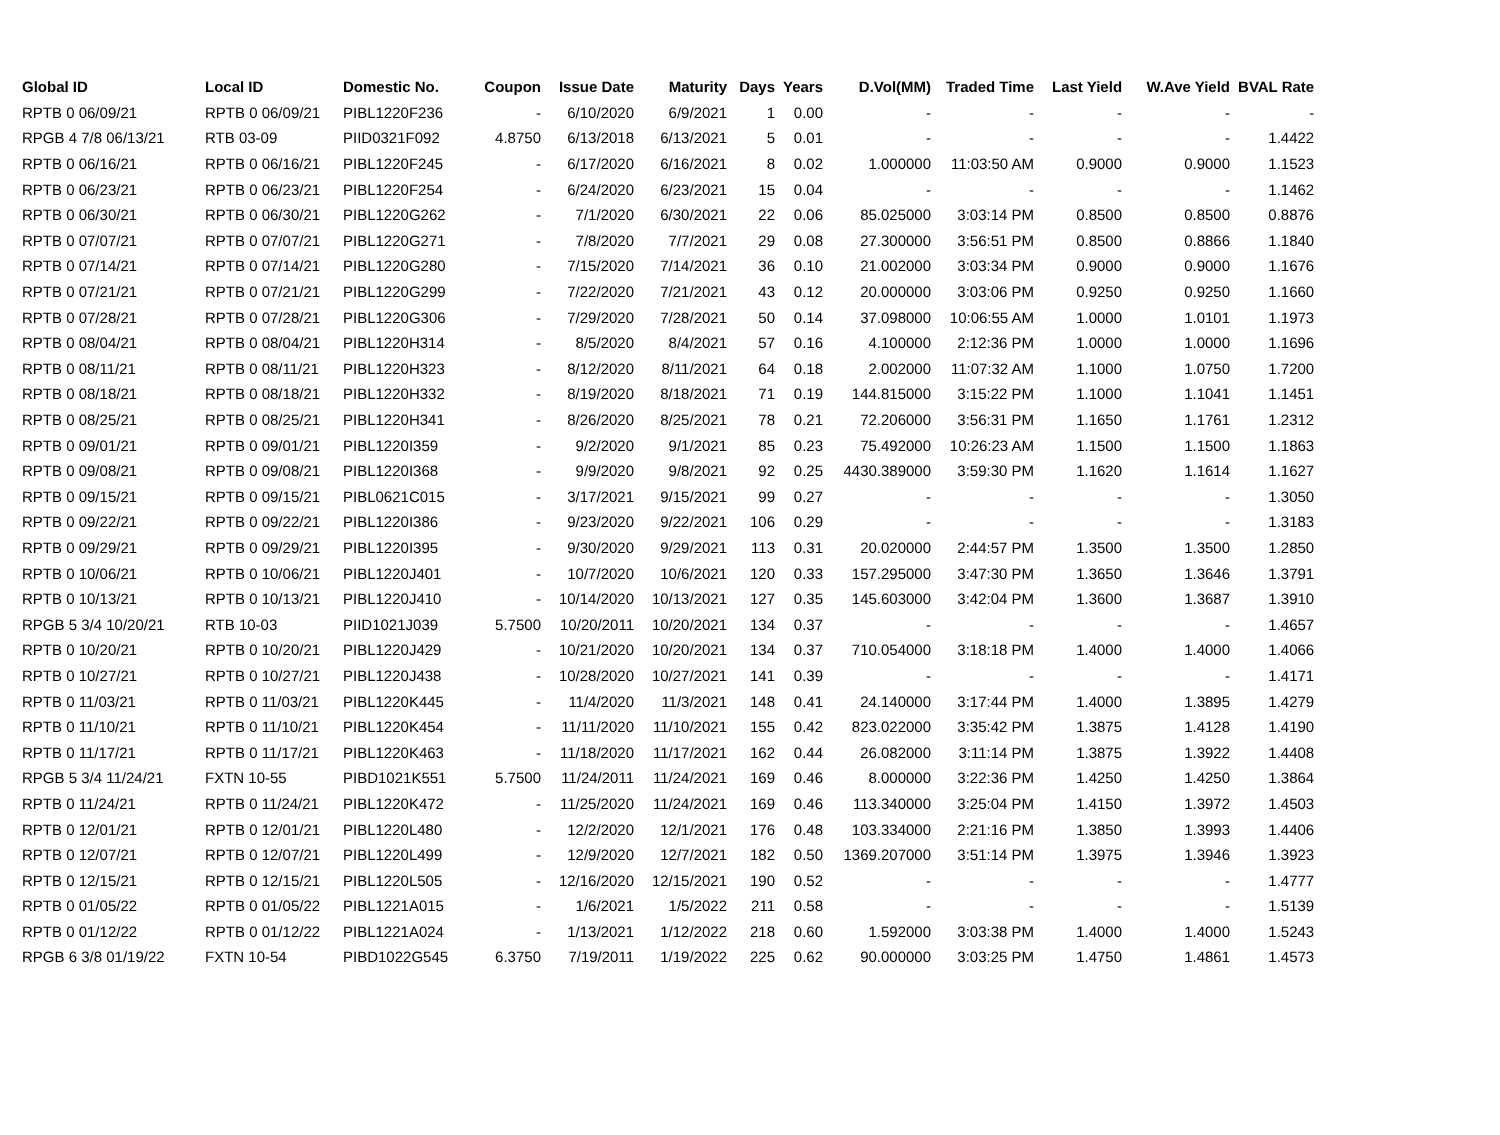| Global ID | Local ID | Domestic No. | Coupon | Issue Date | Maturity | Days | Years | D.Vol(MM) | Traded Time | Last Yield | W.Ave Yield | BVAL Rate |
| --- | --- | --- | --- | --- | --- | --- | --- | --- | --- | --- | --- | --- |
| RPTB 0 06/09/21 | RPTB 0 06/09/21 | PIBL1220F236 | - | 6/10/2020 | 6/9/2021 | 1 | 0.00 | - | - | - | - | - |
| RPGB 4 7/8 06/13/21 | RTB 03-09 | PIID0321F092 | 4.8750 | 6/13/2018 | 6/13/2021 | 5 | 0.01 | - | - | - | - | 1.4422 |
| RPTB 0 06/16/21 | RPTB 0 06/16/21 | PIBL1220F245 | - | 6/17/2020 | 6/16/2021 | 8 | 0.02 | 1.000000 | 11:03:50 AM | 0.9000 | 0.9000 | 1.1523 |
| RPTB 0 06/23/21 | RPTB 0 06/23/21 | PIBL1220F254 | - | 6/24/2020 | 6/23/2021 | 15 | 0.04 | - | - | - | - | 1.1462 |
| RPTB 0 06/30/21 | RPTB 0 06/30/21 | PIBL1220G262 | - | 7/1/2020 | 6/30/2021 | 22 | 0.06 | 85.025000 | 3:03:14 PM | 0.8500 | 0.8500 | 0.8876 |
| RPTB 0 07/07/21 | RPTB 0 07/07/21 | PIBL1220G271 | - | 7/8/2020 | 7/7/2021 | 29 | 0.08 | 27.300000 | 3:56:51 PM | 0.8500 | 0.8866 | 1.1840 |
| RPTB 0 07/14/21 | RPTB 0 07/14/21 | PIBL1220G280 | - | 7/15/2020 | 7/14/2021 | 36 | 0.10 | 21.002000 | 3:03:34 PM | 0.9000 | 0.9000 | 1.1676 |
| RPTB 0 07/21/21 | RPTB 0 07/21/21 | PIBL1220G299 | - | 7/22/2020 | 7/21/2021 | 43 | 0.12 | 20.000000 | 3:03:06 PM | 0.9250 | 0.9250 | 1.1660 |
| RPTB 0 07/28/21 | RPTB 0 07/28/21 | PIBL1220G306 | - | 7/29/2020 | 7/28/2021 | 50 | 0.14 | 37.098000 | 10:06:55 AM | 1.0000 | 1.0101 | 1.1973 |
| RPTB 0 08/04/21 | RPTB 0 08/04/21 | PIBL1220H314 | - | 8/5/2020 | 8/4/2021 | 57 | 0.16 | 4.100000 | 2:12:36 PM | 1.0000 | 1.0000 | 1.1696 |
| RPTB 0 08/11/21 | RPTB 0 08/11/21 | PIBL1220H323 | - | 8/12/2020 | 8/11/2021 | 64 | 0.18 | 2.002000 | 11:07:32 AM | 1.1000 | 1.0750 | 1.7200 |
| RPTB 0 08/18/21 | RPTB 0 08/18/21 | PIBL1220H332 | - | 8/19/2020 | 8/18/2021 | 71 | 0.19 | 144.815000 | 3:15:22 PM | 1.1000 | 1.1041 | 1.1451 |
| RPTB 0 08/25/21 | RPTB 0 08/25/21 | PIBL1220H341 | - | 8/26/2020 | 8/25/2021 | 78 | 0.21 | 72.206000 | 3:56:31 PM | 1.1650 | 1.1761 | 1.2312 |
| RPTB 0 09/01/21 | RPTB 0 09/01/21 | PIBL1220I359 | - | 9/2/2020 | 9/1/2021 | 85 | 0.23 | 75.492000 | 10:26:23 AM | 1.1500 | 1.1500 | 1.1863 |
| RPTB 0 09/08/21 | RPTB 0 09/08/21 | PIBL1220I368 | - | 9/9/2020 | 9/8/2021 | 92 | 0.25 | 4430.389000 | 3:59:30 PM | 1.1620 | 1.1614 | 1.1627 |
| RPTB 0 09/15/21 | RPTB 0 09/15/21 | PIBL0621C015 | - | 3/17/2021 | 9/15/2021 | 99 | 0.27 | - | - | - | - | 1.3050 |
| RPTB 0 09/22/21 | RPTB 0 09/22/21 | PIBL1220I386 | - | 9/23/2020 | 9/22/2021 | 106 | 0.29 | - | - | - | - | 1.3183 |
| RPTB 0 09/29/21 | RPTB 0 09/29/21 | PIBL1220I395 | - | 9/30/2020 | 9/29/2021 | 113 | 0.31 | 20.020000 | 2:44:57 PM | 1.3500 | 1.3500 | 1.2850 |
| RPTB 0 10/06/21 | RPTB 0 10/06/21 | PIBL1220J401 | - | 10/7/2020 | 10/6/2021 | 120 | 0.33 | 157.295000 | 3:47:30 PM | 1.3650 | 1.3646 | 1.3791 |
| RPTB 0 10/13/21 | RPTB 0 10/13/21 | PIBL1220J410 | - | 10/14/2020 | 10/13/2021 | 127 | 0.35 | 145.603000 | 3:42:04 PM | 1.3600 | 1.3687 | 1.3910 |
| RPGB 5 3/4 10/20/21 | RTB 10-03 | PIID1021J039 | 5.7500 | 10/20/2011 | 10/20/2021 | 134 | 0.37 | - | - | - | - | 1.4657 |
| RPTB 0 10/20/21 | RPTB 0 10/20/21 | PIBL1220J429 | - | 10/21/2020 | 10/20/2021 | 134 | 0.37 | 710.054000 | 3:18:18 PM | 1.4000 | 1.4000 | 1.4066 |
| RPTB 0 10/27/21 | RPTB 0 10/27/21 | PIBL1220J438 | - | 10/28/2020 | 10/27/2021 | 141 | 0.39 | - | - | - | - | 1.4171 |
| RPTB 0 11/03/21 | RPTB 0 11/03/21 | PIBL1220K445 | - | 11/4/2020 | 11/3/2021 | 148 | 0.41 | 24.140000 | 3:17:44 PM | 1.4000 | 1.3895 | 1.4279 |
| RPTB 0 11/10/21 | RPTB 0 11/10/21 | PIBL1220K454 | - | 11/11/2020 | 11/10/2021 | 155 | 0.42 | 823.022000 | 3:35:42 PM | 1.3875 | 1.4128 | 1.4190 |
| RPTB 0 11/17/21 | RPTB 0 11/17/21 | PIBL1220K463 | - | 11/18/2020 | 11/17/2021 | 162 | 0.44 | 26.082000 | 3:11:14 PM | 1.3875 | 1.3922 | 1.4408 |
| RPGB 5 3/4 11/24/21 | FXTN 10-55 | PIBD1021K551 | 5.7500 | 11/24/2011 | 11/24/2021 | 169 | 0.46 | 8.000000 | 3:22:36 PM | 1.4250 | 1.4250 | 1.3864 |
| RPTB 0 11/24/21 | RPTB 0 11/24/21 | PIBL1220K472 | - | 11/25/2020 | 11/24/2021 | 169 | 0.46 | 113.340000 | 3:25:04 PM | 1.4150 | 1.3972 | 1.4503 |
| RPTB 0 12/01/21 | RPTB 0 12/01/21 | PIBL1220L480 | - | 12/2/2020 | 12/1/2021 | 176 | 0.48 | 103.334000 | 2:21:16 PM | 1.3850 | 1.3993 | 1.4406 |
| RPTB 0 12/07/21 | RPTB 0 12/07/21 | PIBL1220L499 | - | 12/9/2020 | 12/7/2021 | 182 | 0.50 | 1369.207000 | 3:51:14 PM | 1.3975 | 1.3946 | 1.3923 |
| RPTB 0 12/15/21 | RPTB 0 12/15/21 | PIBL1220L505 | - | 12/16/2020 | 12/15/2021 | 190 | 0.52 | - | - | - | - | 1.4777 |
| RPTB 0 01/05/22 | RPTB 0 01/05/22 | PIBL1221A015 | - | 1/6/2021 | 1/5/2022 | 211 | 0.58 | - | - | - | - | 1.5139 |
| RPTB 0 01/12/22 | RPTB 0 01/12/22 | PIBL1221A024 | - | 1/13/2021 | 1/12/2022 | 218 | 0.60 | 1.592000 | 3:03:38 PM | 1.4000 | 1.4000 | 1.5243 |
| RPGB 6 3/8 01/19/22 | FXTN 10-54 | PIBD1022G545 | 6.3750 | 7/19/2011 | 1/19/2022 | 225 | 0.62 | 90.000000 | 3:03:25 PM | 1.4750 | 1.4861 | 1.4573 |